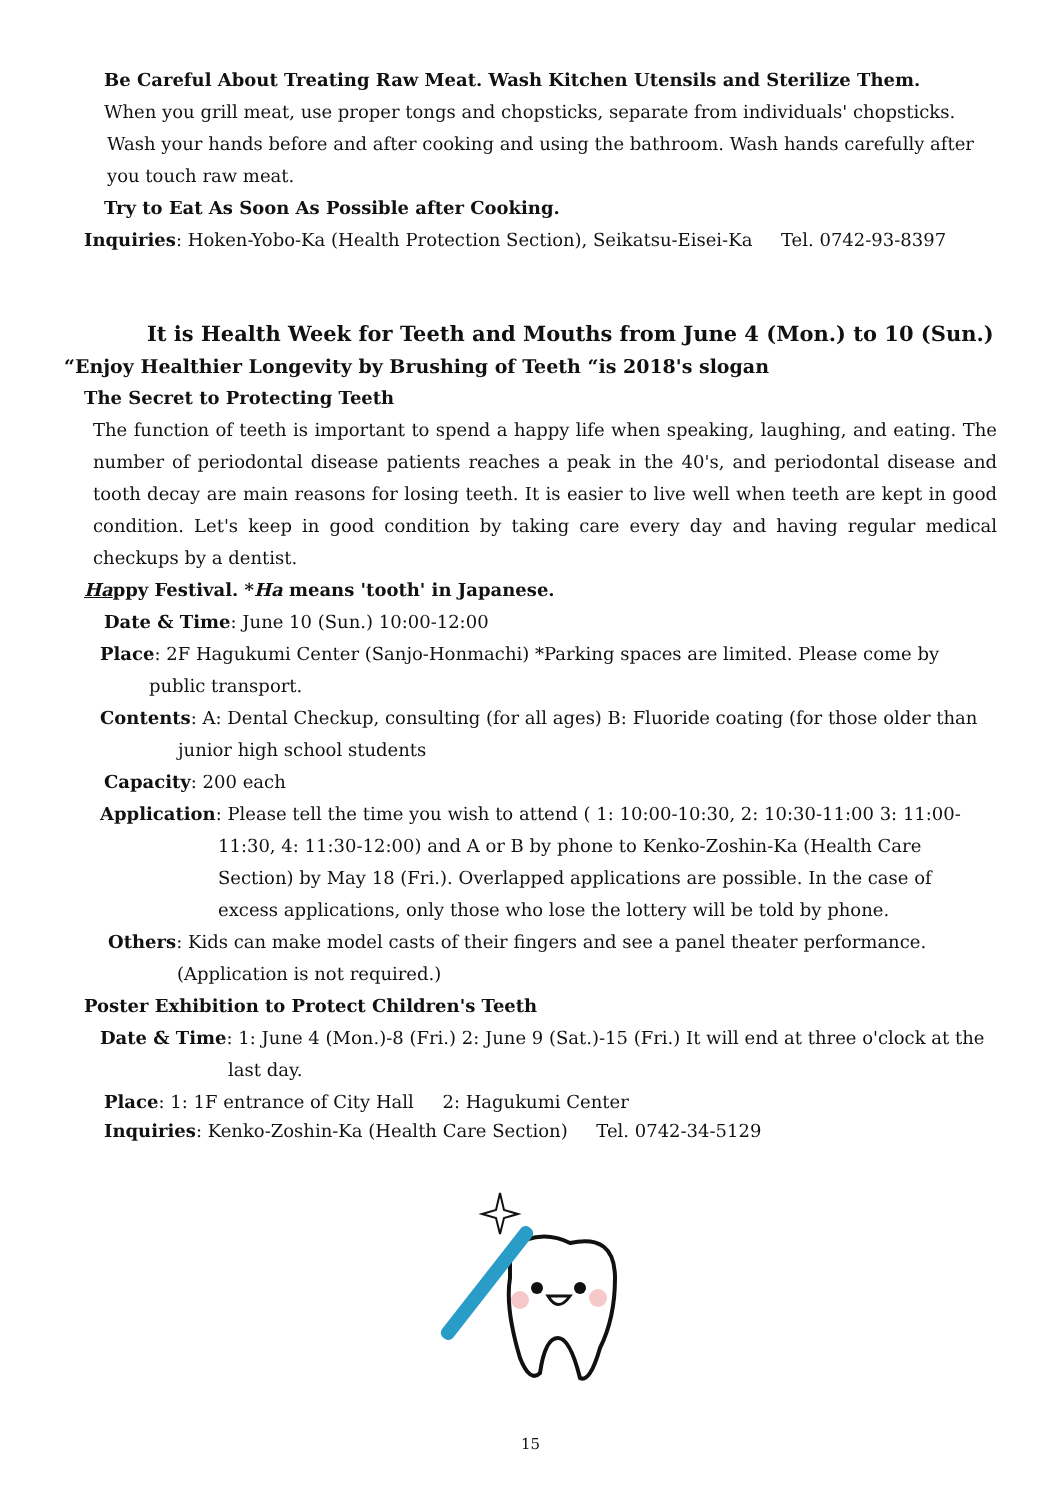Be Careful About Treating Raw Meat. Wash Kitchen Utensils and Sterilize Them.
When you grill meat, use proper tongs and chopsticks, separate from individuals' chopsticks.
Wash your hands before and after cooking and using the bathroom. Wash hands carefully after you touch raw meat.
Try to Eat As Soon As Possible after Cooking.
Inquiries: Hoken-Yobo-Ka (Health Protection Section), Seikatsu-Eisei-Ka Tel. 0742-93-8397
It is Health Week for Teeth and Mouths from June 4 (Mon.) to 10 (Sun.)
“Enjoy Healthier Longevity by Brushing of Teeth “is 2018's slogan
The Secret to Protecting Teeth
The function of teeth is important to spend a happy life when speaking, laughing, and eating. The number of periodontal disease patients reaches a peak in the 40's, and periodontal disease and tooth decay are main reasons for losing teeth. It is easier to live well when teeth are kept in good condition. Let's keep in good condition by taking care every day and having regular medical checkups by a dentist.
Happy Festival. *Ha means 'tooth' in Japanese.
Date & Time: June 10 (Sun.) 10:00-12:00
Place: 2F Hagukumi Center (Sanjo-Honmachi) *Parking spaces are limited. Please come by public transport.
Contents: A: Dental Checkup, consulting (for all ages) B: Fluoride coating (for those older than junior high school students
Capacity: 200 each
Application: Please tell the time you wish to attend ( 1: 10:00-10:30, 2: 10:30-11:00 3: 11:00-11:30, 4: 11:30-12:00) and A or B by phone to Kenko-Zoshin-Ka (Health Care Section) by May 18 (Fri.). Overlapped applications are possible. In the case of excess applications, only those who lose the lottery will be told by phone.
Others: Kids can make model casts of their fingers and see a panel theater performance.
(Application is not required.)
Poster Exhibition to Protect Children's Teeth
Date & Time: 1: June 4 (Mon.)-8 (Fri.) 2: June 9 (Sat.)-15 (Fri.) It will end at three o'clock at the last day.
Place: 1: 1F entrance of City Hall 2: Hagukumi Center
Inquiries: Kenko-Zoshin-Ka (Health Care Section) Tel. 0742-34-5129
15